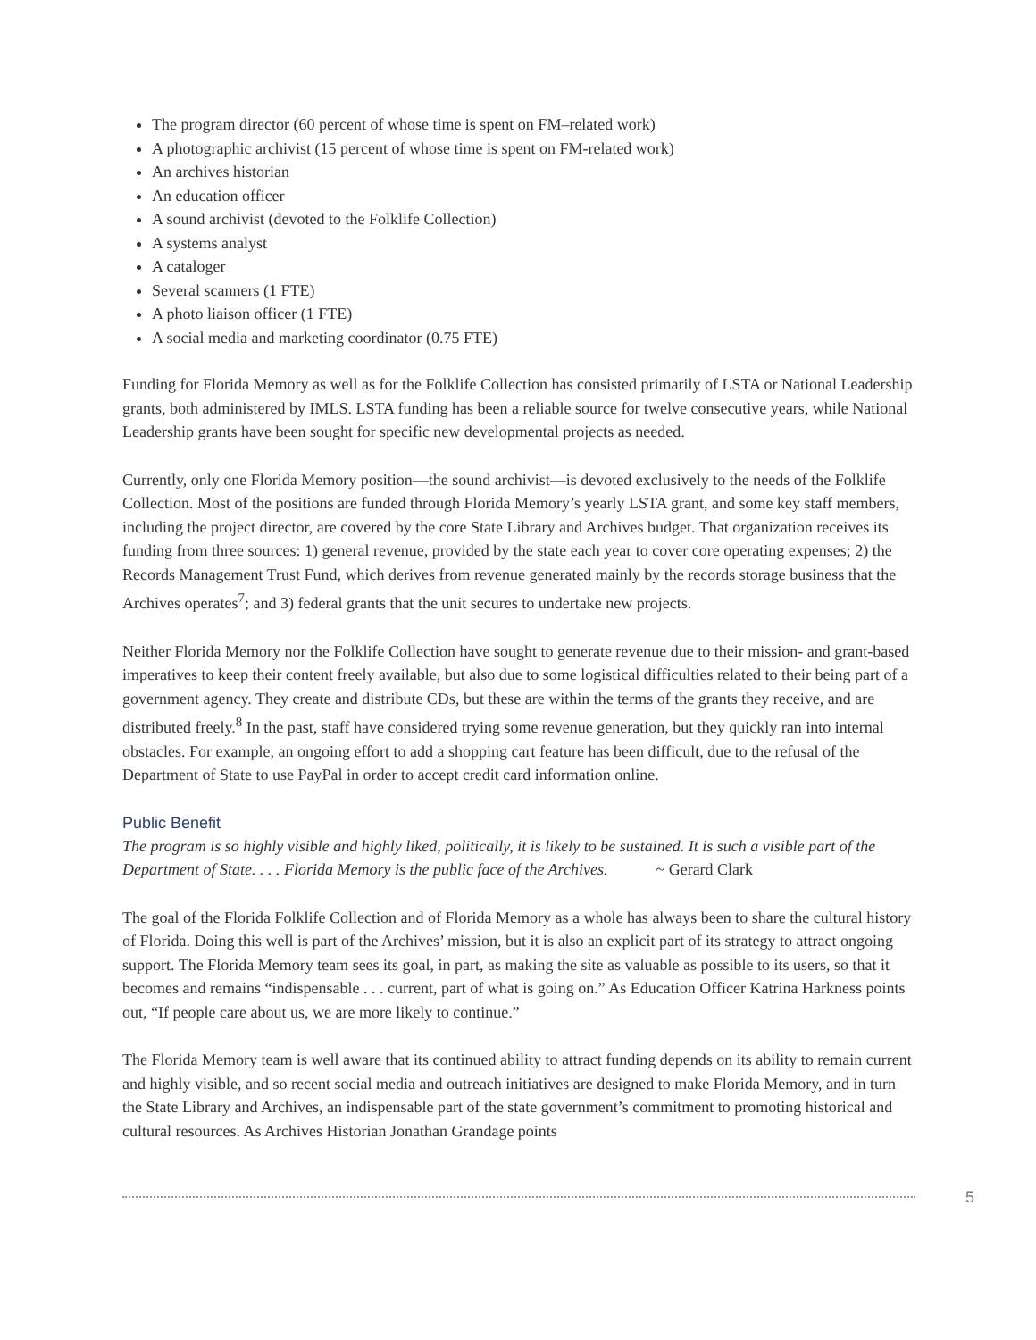The program director (60 percent of whose time is spent on FM–related work)
A photographic archivist (15 percent of whose time is spent on FM-related work)
An archives historian
An education officer
A sound archivist (devoted to the Folklife Collection)
A systems analyst
A cataloger
Several scanners (1 FTE)
A photo liaison officer (1 FTE)
A social media and marketing coordinator (0.75 FTE)
Funding for Florida Memory as well as for the Folklife Collection has consisted primarily of LSTA or National Leadership grants, both administered by IMLS. LSTA funding has been a reliable source for twelve consecutive years, while National Leadership grants have been sought for specific new developmental projects as needed.
Currently, only one Florida Memory position—the sound archivist—is devoted exclusively to the needs of the Folklife Collection. Most of the positions are funded through Florida Memory’s yearly LSTA grant, and some key staff members, including the project director, are covered by the core State Library and Archives budget. That organization receives its funding from three sources: 1) general revenue, provided by the state each year to cover core operating expenses; 2) the Records Management Trust Fund, which derives from revenue generated mainly by the records storage business that the Archives operates<sup>7</sup>; and 3) federal grants that the unit secures to undertake new projects.
Neither Florida Memory nor the Folklife Collection have sought to generate revenue due to their mission- and grant-based imperatives to keep their content freely available, but also due to some logistical difficulties related to their being part of a government agency. They create and distribute CDs, but these are within the terms of the grants they receive, and are distributed freely.<sup>8</sup> In the past, staff have considered trying some revenue generation, but they quickly ran into internal obstacles. For example, an ongoing effort to add a shopping cart feature has been difficult, due to the refusal of the Department of State to use PayPal in order to accept credit card information online.
Public Benefit
The program is so highly visible and highly liked, politically, it is likely to be sustained. It is such a visible part of the Department of State. . . . Florida Memory is the public face of the Archives. ~ Gerard Clark
The goal of the Florida Folklife Collection and of Florida Memory as a whole has always been to share the cultural history of Florida. Doing this well is part of the Archives’ mission, but it is also an explicit part of its strategy to attract ongoing support. The Florida Memory team sees its goal, in part, as making the site as valuable as possible to its users, so that it becomes and remains “indispensable . . . current, part of what is going on.” As Education Officer Katrina Harkness points out, “If people care about us, we are more likely to continue.”
The Florida Memory team is well aware that its continued ability to attract funding depends on its ability to remain current and highly visible, and so recent social media and outreach initiatives are designed to make Florida Memory, and in turn the State Library and Archives, an indispensable part of the state government’s commitment to promoting historical and cultural resources. As Archives Historian Jonathan Grandage points
5